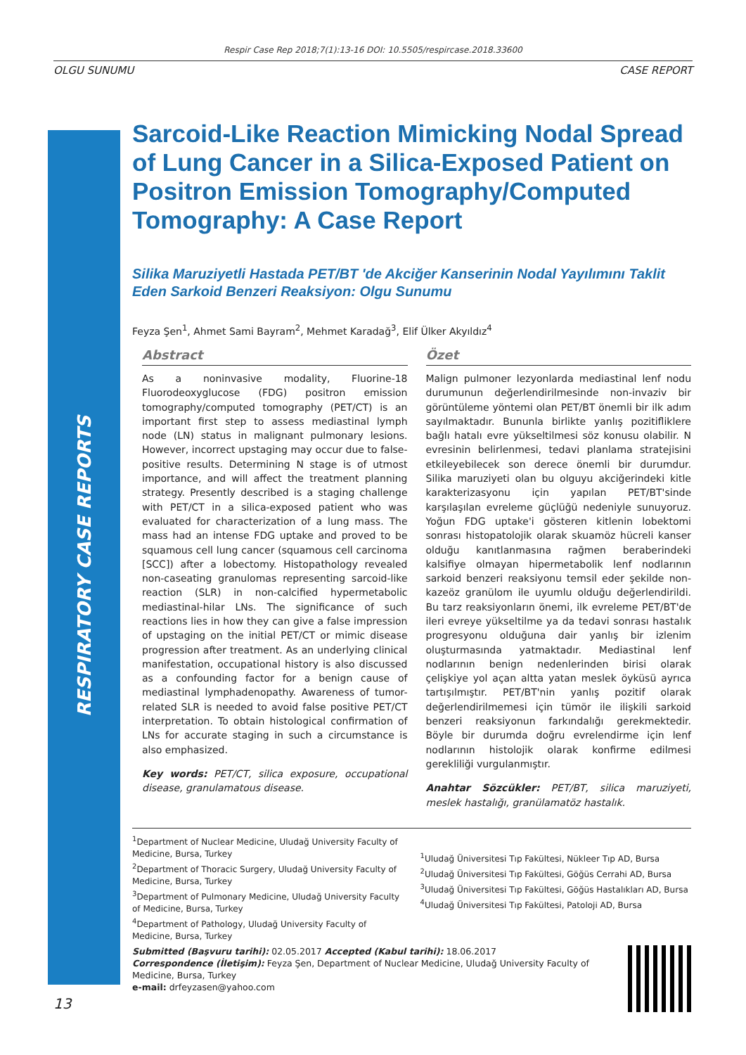Respir Case Rep 2018;7(1):13-16 DOI: 10.5505/respircase.2018.33600
OLGU SUNUMU CASE REPORT
RESPIRATORY CASE REPORTS
Sarcoid-Like Reaction Mimicking Nodal Spread of Lung Cancer in a Silica-Exposed Patient on Positron Emission Tomography/Computed Tomography: A Case Report
Silika Maruziyetli Hastada PET/BT 'de Akciğer Kanserinin Nodal Yayılımını Taklit Eden Sarkoid Benzeri Reaksiyon: Olgu Sunumu
Feyza Şen<sup>1</sup>, Ahmet Sami Bayram<sup>2</sup>, Mehmet Karadağ<sup>3</sup>, Elif Ülker Akyıldız<sup>4</sup>
Abstract
As a noninvasive modality, Fluorine-18 Fluorodeoxyglucose (FDG) positron emission tomography/computed tomography (PET/CT) is an important first step to assess mediastinal lymph node (LN) status in malignant pulmonary lesions. However, incorrect upstaging may occur due to false-positive results. Determining N stage is of utmost importance, and will affect the treatment planning strategy. Presently described is a staging challenge with PET/CT in a silica-exposed patient who was evaluated for characterization of a lung mass. The mass had an intense FDG uptake and proved to be squamous cell lung cancer (squamous cell carcinoma [SCC]) after a lobectomy. Histopathology revealed non-caseating granulomas representing sarcoid-like reaction (SLR) in non-calcified hypermetabolic mediastinal-hilar LNs. The significance of such reactions lies in how they can give a false impression of upstaging on the initial PET/CT or mimic disease progression after treatment. As an underlying clinical manifestation, occupational history is also discussed as a confounding factor for a benign cause of mediastinal lymphadenopathy. Awareness of tumor-related SLR is needed to avoid false positive PET/CT interpretation. To obtain histological confirmation of LNs for accurate staging in such a circumstance is also emphasized.
Key words: PET/CT, silica exposure, occupational disease, granulamatous disease.
Özet
Malign pulmoner lezyonlarda mediastinal lenf nodu durumunun değerlendirilmesinde non-invaziv bir görüntüleme yöntemi olan PET/BT önemli bir ilk adım sayılmaktadır. Bununla birlikte yanlış pozitifliklere bağlı hatalı evre yükseltilmesi söz konusu olabilir. N evresinin belirlenmesi, tedavi planlama stratejisini etkileyebilecek son derece önemli bir durumdur. Silika maruziyeti olan bu olguyu akciğerindeki kitle karakterizasyonu için yapılan PET/BT'sinde karşılaşılan evreleme güçlüğü nedeniyle sunuyoruz. Yoğun FDG uptake'i gösteren kitlenin lobektomi sonrası histopatolojik olarak skuamöz hücreli kanser olduğu kanıtlanmasına rağmen beraberindeki kalsifiye olmayan hipermetabolik lenf nodlarının sarkoid benzeri reaksiyonu temsil eder şekilde non-kazeöz granülom ile uyumlu olduğu değerlendirildi. Bu tarz reaksiyonların önemi, ilk evreleme PET/BT'de ileri evreye yükseltilme ya da tedavi sonrası hastalık progresyonu olduğuna dair yanlış bir izlenim oluşturmasında yatmaktadır. Mediastinal lenf nodlarının benign nedenlerinden birisi olarak çelişkiye yol açan altta yatan meslek öyküsü ayrıca tartışılmıştır. PET/BT'nin yanlış pozitif olarak değerlendirilmemesi için tümör ile ilişkili sarkoid benzeri reaksiyonun farkındalığı gerekmektedir. Böyle bir durumda doğru evrelendirme için lenf nodlarının histolojik olarak konfirme edilmesi gerekliliği vurgulanmıştır.
Anahtar Sözcükler: PET/BT, silica maruziyeti, meslek hastalığı, granülamatöz hastalık.
<sup>1</sup> Department of Nuclear Medicine, Uludağ University Faculty of Medicine, Bursa, Turkey
<sup>2</sup> Department of Thoracic Surgery, Uludağ University Faculty of Medicine, Bursa, Turkey
<sup>3</sup> Department of Pulmonary Medicine, Uludağ University Faculty of Medicine, Bursa, Turkey
<sup>4</sup> Department of Pathology, Uludağ University Faculty of Medicine, Bursa, Turkey
<sup>1</sup> Uludağ Üniversitesi Tıp Fakültesi, Nükleer Tıp AD, Bursa
<sup>2</sup> Uludağ Üniversitesi Tıp Fakültesi, Göğüs Cerrahi AD, Bursa
<sup>3</sup> Uludağ Üniversitesi Tıp Fakültesi, Göğüs Hastalıkları AD, Bursa
<sup>4</sup> Uludağ Üniversitesi Tıp Fakültesi, Patoloji AD, Bursa
Submitted (Başvuru tarihi): 02.05.2017 Accepted (Kabul tarihi): 18.06.2017
Correspondence (İletişim): Feyza Şen, Department of Nuclear Medicine, Uludağ University Faculty of Medicine, Bursa, Turkey
e-mail: drfeyzasen@yahoo.com
13